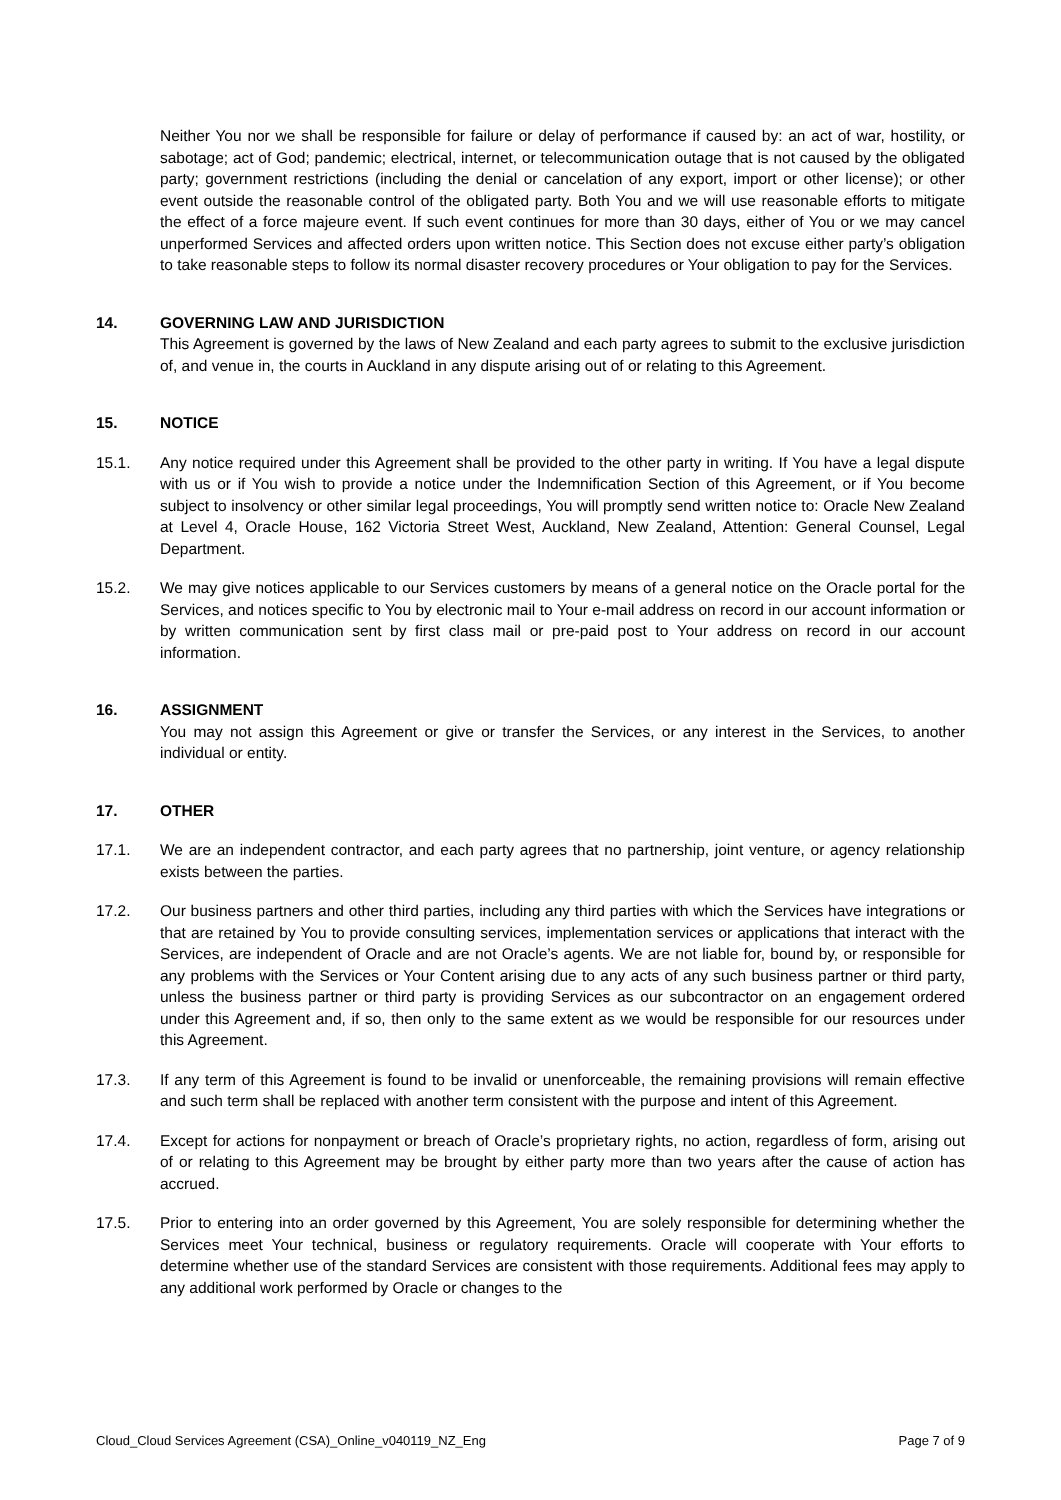Neither You nor we shall be responsible for failure or delay of performance if caused by: an act of war, hostility, or sabotage; act of God; pandemic; electrical, internet, or telecommunication outage that is not caused by the obligated party; government restrictions (including the denial or cancelation of any export, import or other license); or other event outside the reasonable control of the obligated party. Both You and we will use reasonable efforts to mitigate the effect of a force majeure event. If such event continues for more than 30 days, either of You or we may cancel unperformed Services and affected orders upon written notice. This Section does not excuse either party’s obligation to take reasonable steps to follow its normal disaster recovery procedures or Your obligation to pay for the Services.
14. GOVERNING LAW AND JURISDICTION
This Agreement is governed by the laws of New Zealand and each party agrees to submit to the exclusive jurisdiction of, and venue in, the courts in Auckland in any dispute arising out of or relating to this Agreement.
15. NOTICE
15.1. Any notice required under this Agreement shall be provided to the other party in writing. If You have a legal dispute with us or if You wish to provide a notice under the Indemnification Section of this Agreement, or if You become subject to insolvency or other similar legal proceedings, You will promptly send written notice to: Oracle New Zealand at Level 4, Oracle House, 162 Victoria Street West, Auckland, New Zealand, Attention: General Counsel, Legal Department.
15.2. We may give notices applicable to our Services customers by means of a general notice on the Oracle portal for the Services, and notices specific to You by electronic mail to Your e-mail address on record in our account information or by written communication sent by first class mail or pre-paid post to Your address on record in our account information.
16. ASSIGNMENT
You may not assign this Agreement or give or transfer the Services, or any interest in the Services, to another individual or entity.
17. OTHER
17.1. We are an independent contractor, and each party agrees that no partnership, joint venture, or agency relationship exists between the parties.
17.2. Our business partners and other third parties, including any third parties with which the Services have integrations or that are retained by You to provide consulting services, implementation services or applications that interact with the Services, are independent of Oracle and are not Oracle’s agents. We are not liable for, bound by, or responsible for any problems with the Services or Your Content arising due to any acts of any such business partner or third party, unless the business partner or third party is providing Services as our subcontractor on an engagement ordered under this Agreement and, if so, then only to the same extent as we would be responsible for our resources under this Agreement.
17.3. If any term of this Agreement is found to be invalid or unenforceable, the remaining provisions will remain effective and such term shall be replaced with another term consistent with the purpose and intent of this Agreement.
17.4. Except for actions for nonpayment or breach of Oracle’s proprietary rights, no action, regardless of form, arising out of or relating to this Agreement may be brought by either party more than two years after the cause of action has accrued.
17.5. Prior to entering into an order governed by this Agreement, You are solely responsible for determining whether the Services meet Your technical, business or regulatory requirements. Oracle will cooperate with Your efforts to determine whether use of the standard Services are consistent with those requirements. Additional fees may apply to any additional work performed by Oracle or changes to the
Cloud_Cloud Services Agreement (CSA)_Online_v040119_NZ_Eng Page 7 of 9